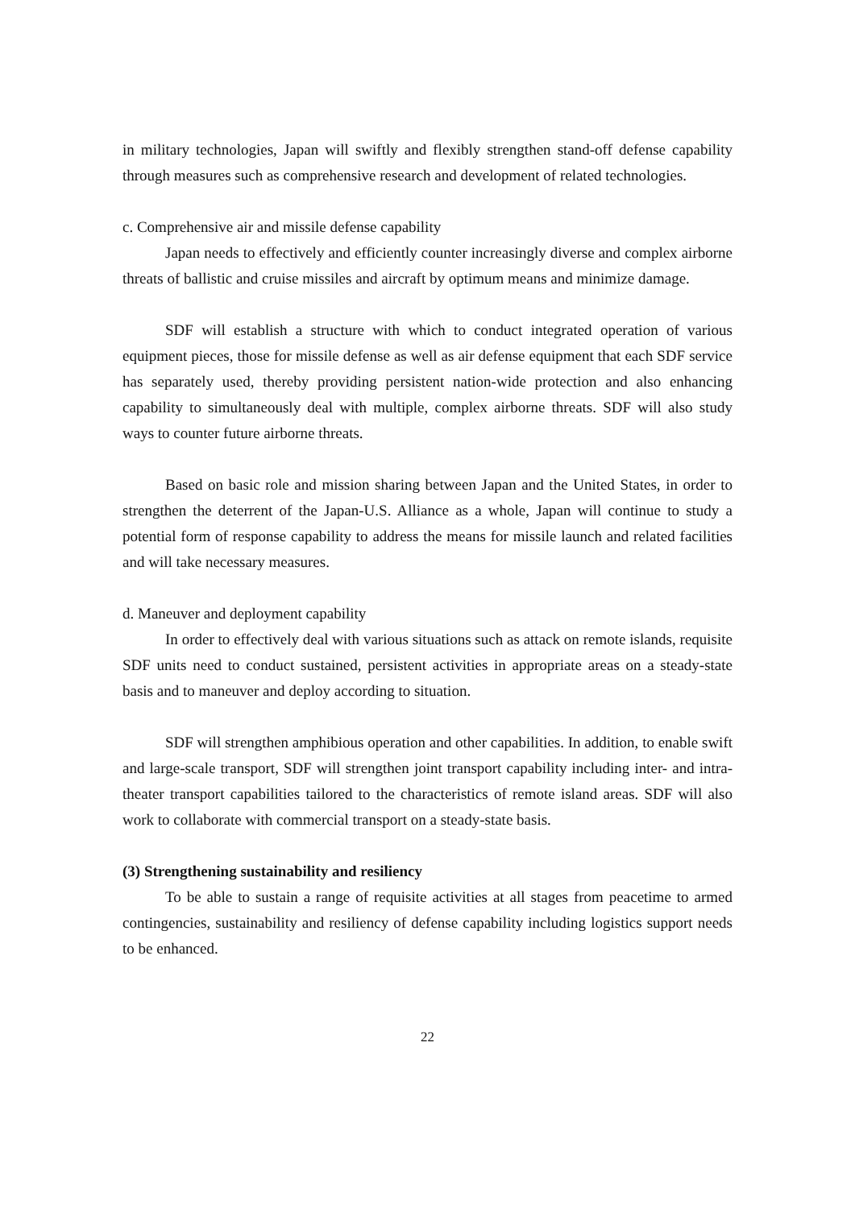in military technologies, Japan will swiftly and flexibly strengthen stand-off defense capability through measures such as comprehensive research and development of related technologies.
c. Comprehensive air and missile defense capability
Japan needs to effectively and efficiently counter increasingly diverse and complex airborne threats of ballistic and cruise missiles and aircraft by optimum means and minimize damage.
SDF will establish a structure with which to conduct integrated operation of various equipment pieces, those for missile defense as well as air defense equipment that each SDF service has separately used, thereby providing persistent nation-wide protection and also enhancing capability to simultaneously deal with multiple, complex airborne threats. SDF will also study ways to counter future airborne threats.
Based on basic role and mission sharing between Japan and the United States, in order to strengthen the deterrent of the Japan-U.S. Alliance as a whole, Japan will continue to study a potential form of response capability to address the means for missile launch and related facilities and will take necessary measures.
d. Maneuver and deployment capability
In order to effectively deal with various situations such as attack on remote islands, requisite SDF units need to conduct sustained, persistent activities in appropriate areas on a steady-state basis and to maneuver and deploy according to situation.
SDF will strengthen amphibious operation and other capabilities. In addition, to enable swift and large-scale transport, SDF will strengthen joint transport capability including inter- and intra-theater transport capabilities tailored to the characteristics of remote island areas. SDF will also work to collaborate with commercial transport on a steady-state basis.
(3) Strengthening sustainability and resiliency
To be able to sustain a range of requisite activities at all stages from peacetime to armed contingencies, sustainability and resiliency of defense capability including logistics support needs to be enhanced.
22